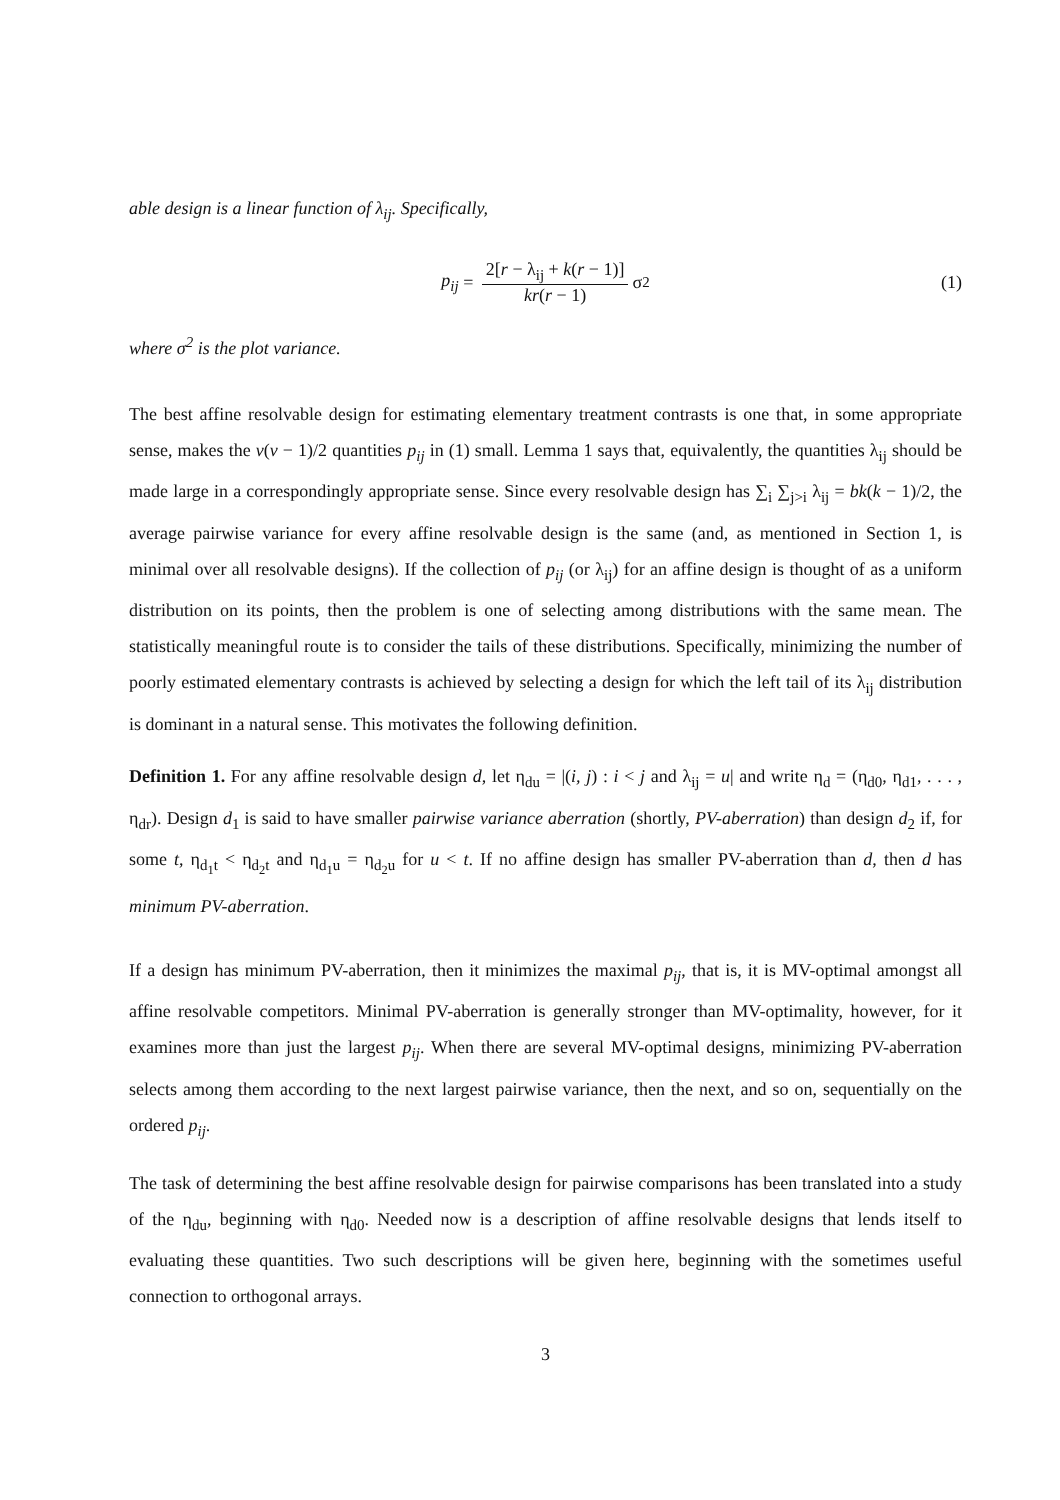able design is a linear function of λ<sub>ij</sub>. Specifically,
p<sub>ij</sub> = 2[r − λ<sub>ij</sub> + k(r − 1)] kr(r − 1) σ<sup>2</sup> (1)
where σ<sup>2</sup> is the plot variance.
The best affine resolvable design for estimating elementary treatment contrasts is one that, in some appropriate sense, makes the v(v − 1)/2 quantities p<sub>ij</sub> in (1) small. Lemma 1 says that, equivalently, the quantities λ<sub>ij</sub> should be made large in a correspondingly appropriate sense. Since every resolvable design has ∑<sub>i</sub> ∑<sub>j>i</sub> λ<sub>ij</sub> = bk(k − 1)/2, the average pairwise variance for every affine resolvable design is the same (and, as mentioned in Section 1, is minimal over all resolvable designs). If the collection of p<sub>ij</sub> (or λ<sub>ij</sub>) for an affine design is thought of as a uniform distribution on its points, then the problem is one of selecting among distributions with the same mean. The statistically meaningful route is to consider the tails of these distributions. Specifically, minimizing the number of poorly estimated elementary contrasts is achieved by selecting a design for which the left tail of its λ<sub>ij</sub> distribution is dominant in a natural sense. This motivates the following definition.
Definition 1. For any affine resolvable design d, let η<sub>du</sub> = |(i, j) : i < j and λ<sub>ij</sub> = u| and write η<sub>d</sub> = (η<sub>d0</sub>, η<sub>d1</sub>, . . . , η<sub>dr</sub>). Design d<sub>1</sub> is said to have smaller pairwise variance aberration (shortly, PV-aberration) than design d<sub>2</sub> if, for some t, η<sub>d<sub>1</sub>t</sub> < η<sub>d<sub>2</sub>t</sub> and η<sub>d<sub>1</sub>u</sub> = η<sub>d<sub>2</sub>u</sub> for u < t. If no affine design has smaller PV-aberration than d, then d has minimum PV-aberration.
If a design has minimum PV-aberration, then it minimizes the maximal p<sub>ij</sub>, that is, it is MV-optimal amongst all affine resolvable competitors. Minimal PV-aberration is generally stronger than MV-optimality, however, for it examines more than just the largest p<sub>ij</sub>. When there are several MV-optimal designs, minimizing PV-aberration selects among them according to the next largest pairwise variance, then the next, and so on, sequentially on the ordered p<sub>ij</sub>.
The task of determining the best affine resolvable design for pairwise comparisons has been translated into a study of the η<sub>du</sub>, beginning with η<sub>d0</sub>. Needed now is a description of affine resolvable designs that lends itself to evaluating these quantities. Two such descriptions will be given here, beginning with the sometimes useful connection to orthogonal arrays.
3